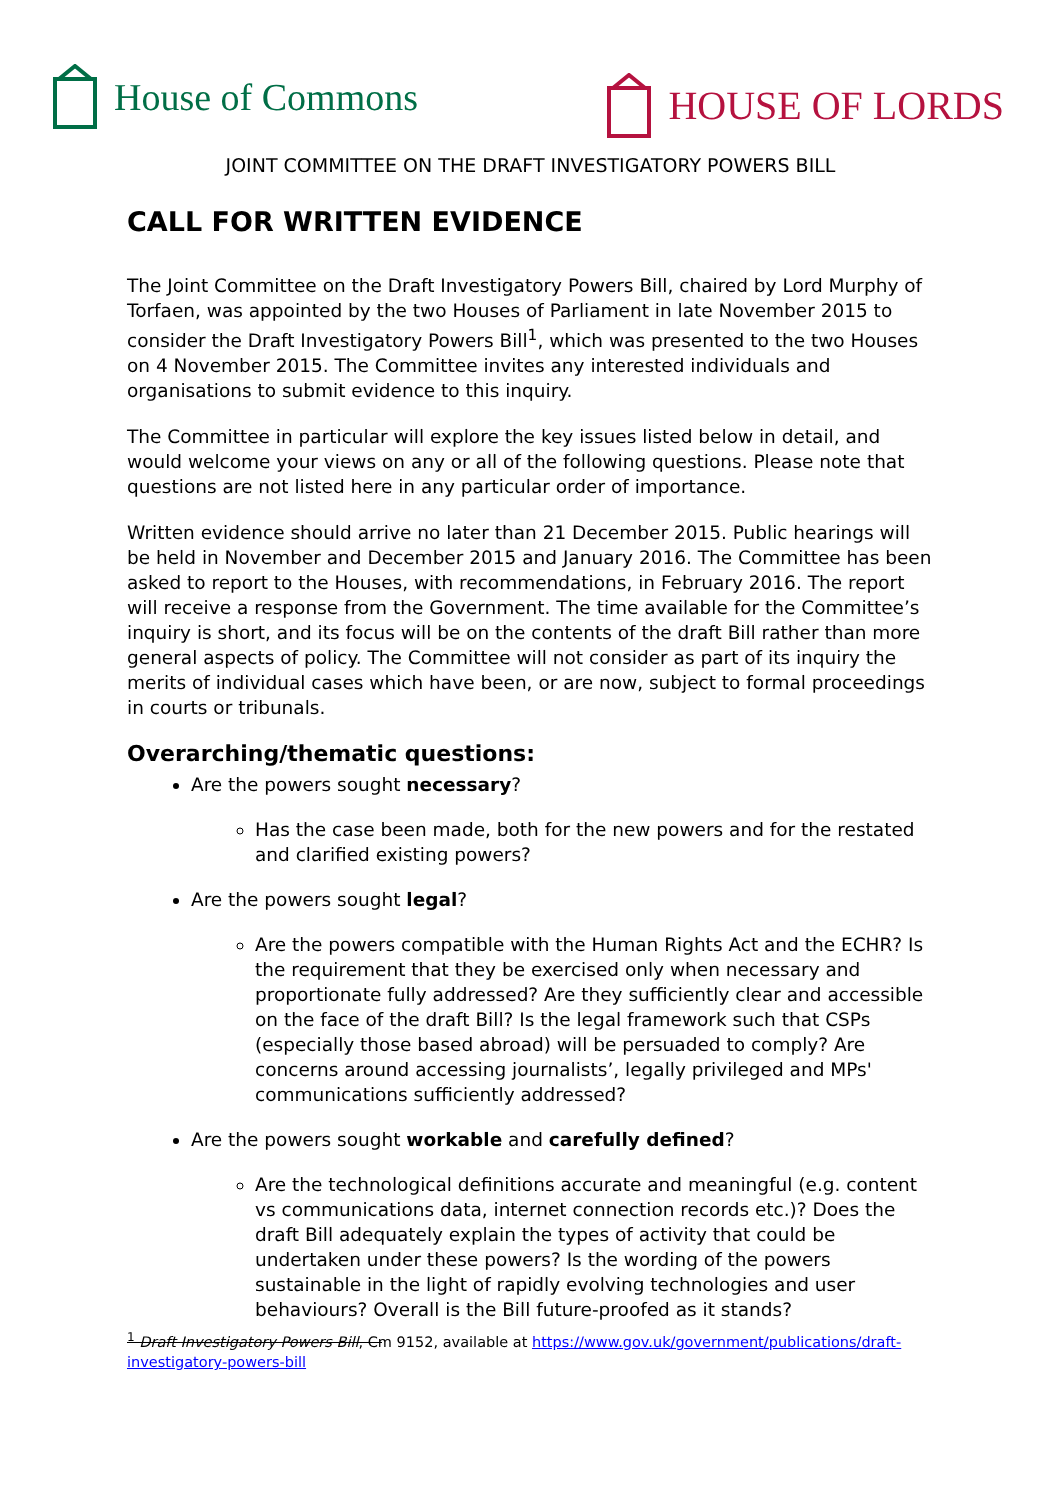House of Commons
HOUSE OF LORDS
JOINT COMMITTEE ON THE DRAFT INVESTIGATORY POWERS BILL
CALL FOR WRITTEN EVIDENCE
The Joint Committee on the Draft Investigatory Powers Bill, chaired by Lord Murphy of Torfaen, was appointed by the two Houses of Parliament in late November 2015 to consider the Draft Investigatory Powers Bill<sup>1</sup>, which was presented to the two Houses on 4 November 2015. The Committee invites any interested individuals and organisations to submit evidence to this inquiry.
The Committee in particular will explore the key issues listed below in detail, and would welcome your views on any or all of the following questions. Please note that questions are not listed here in any particular order of importance.
Written evidence should arrive no later than 21 December 2015. Public hearings will be held in November and December 2015 and January 2016. The Committee has been asked to report to the Houses, with recommendations, in February 2016. The report will receive a response from the Government. The time available for the Committee’s inquiry is short, and its focus will be on the contents of the draft Bill rather than more general aspects of policy. The Committee will not consider as part of its inquiry the merits of individual cases which have been, or are now, subject to formal proceedings in courts or tribunals.
Overarching/thematic questions:
Are the powers sought necessary?
Has the case been made, both for the new powers and for the restated and clarified existing powers?
Are the powers sought legal?
Are the powers compatible with the Human Rights Act and the ECHR? Is the requirement that they be exercised only when necessary and proportionate fully addressed? Are they sufficiently clear and accessible on the face of the draft Bill? Is the legal framework such that CSPs (especially those based abroad) will be persuaded to comply? Are concerns around accessing journalists’, legally privileged and MPs' communications sufficiently addressed?
Are the powers sought workable and carefully defined?
Are the technological definitions accurate and meaningful (e.g. content vs communications data, internet connection records etc.)? Does the draft Bill adequately explain the types of activity that could be undertaken under these powers? Is the wording of the powers sustainable in the light of rapidly evolving technologies and user behaviours? Overall is the Bill future-proofed as it stands?
<sup>1</sup> Draft Investigatory Powers Bill, Cm 9152, available at https://www.gov.uk/government/publications/draft-investigatory-powers-bill